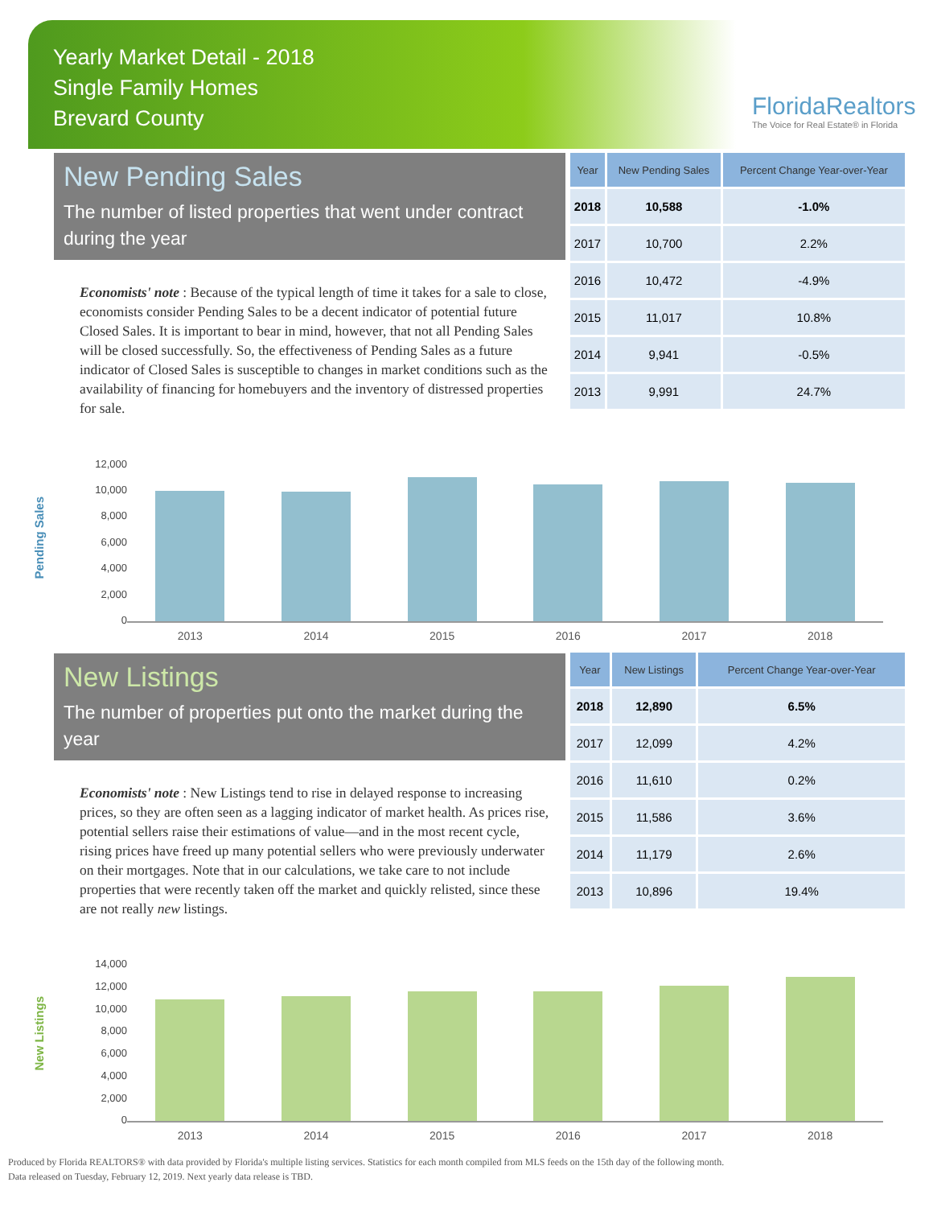Yearly Market Detail - 2018
Single Family Homes
Brevard County
FloridaRealtors
The Voice for Real Estate® in Florida
New Pending Sales
The number of listed properties that went under contract during the year
Economists' note : Because of the typical length of time it takes for a sale to close, economists consider Pending Sales to be a decent indicator of potential future Closed Sales. It is important to bear in mind, however, that not all Pending Sales will be closed successfully. So, the effectiveness of Pending Sales as a future indicator of Closed Sales is susceptible to changes in market conditions such as the availability of financing for homebuyers and the inventory of distressed properties for sale.
| Year | New Pending Sales | Percent Change Year-over-Year |
| --- | --- | --- |
| 2018 | 10,588 | -1.0% |
| 2017 | 10,700 | 2.2% |
| 2016 | 10,472 | -4.9% |
| 2015 | 11,017 | 10.8% |
| 2014 | 9,941 | -0.5% |
| 2013 | 9,991 | 24.7% |
Pending Sales
12,000
10,000
8,000
6,000
4,000
2,000
0
2013 2014 2015 2016 2017 2018
New Listings
The number of properties put onto the market during the year
Economists' note : New Listings tend to rise in delayed response to increasing prices, so they are often seen as a lagging indicator of market health. As prices rise, potential sellers raise their estimations of value—and in the most recent cycle, rising prices have freed up many potential sellers who were previously underwater on their mortgages. Note that in our calculations, we take care to not include properties that were recently taken off the market and quickly relisted, since these are not really new listings.
| Year | New Listings | Percent Change Year-over-Year |
| --- | --- | --- |
| 2018 | 12,890 | 6.5% |
| 2017 | 12,099 | 4.2% |
| 2016 | 11,610 | 0.2% |
| 2015 | 11,586 | 3.6% |
| 2014 | 11,179 | 2.6% |
| 2013 | 10,896 | 19.4% |
New Listings
14,000
12,000
10,000
8,000
6,000
4,000
2,000
0
2013 2014 2015 2016 2017 2018
Produced by Florida REALTORS® with data provided by Florida's multiple listing services. Statistics for each month compiled from MLS feeds on the 15th day of the following month.
Data released on Tuesday, February 12, 2019. Next yearly data release is TBD.